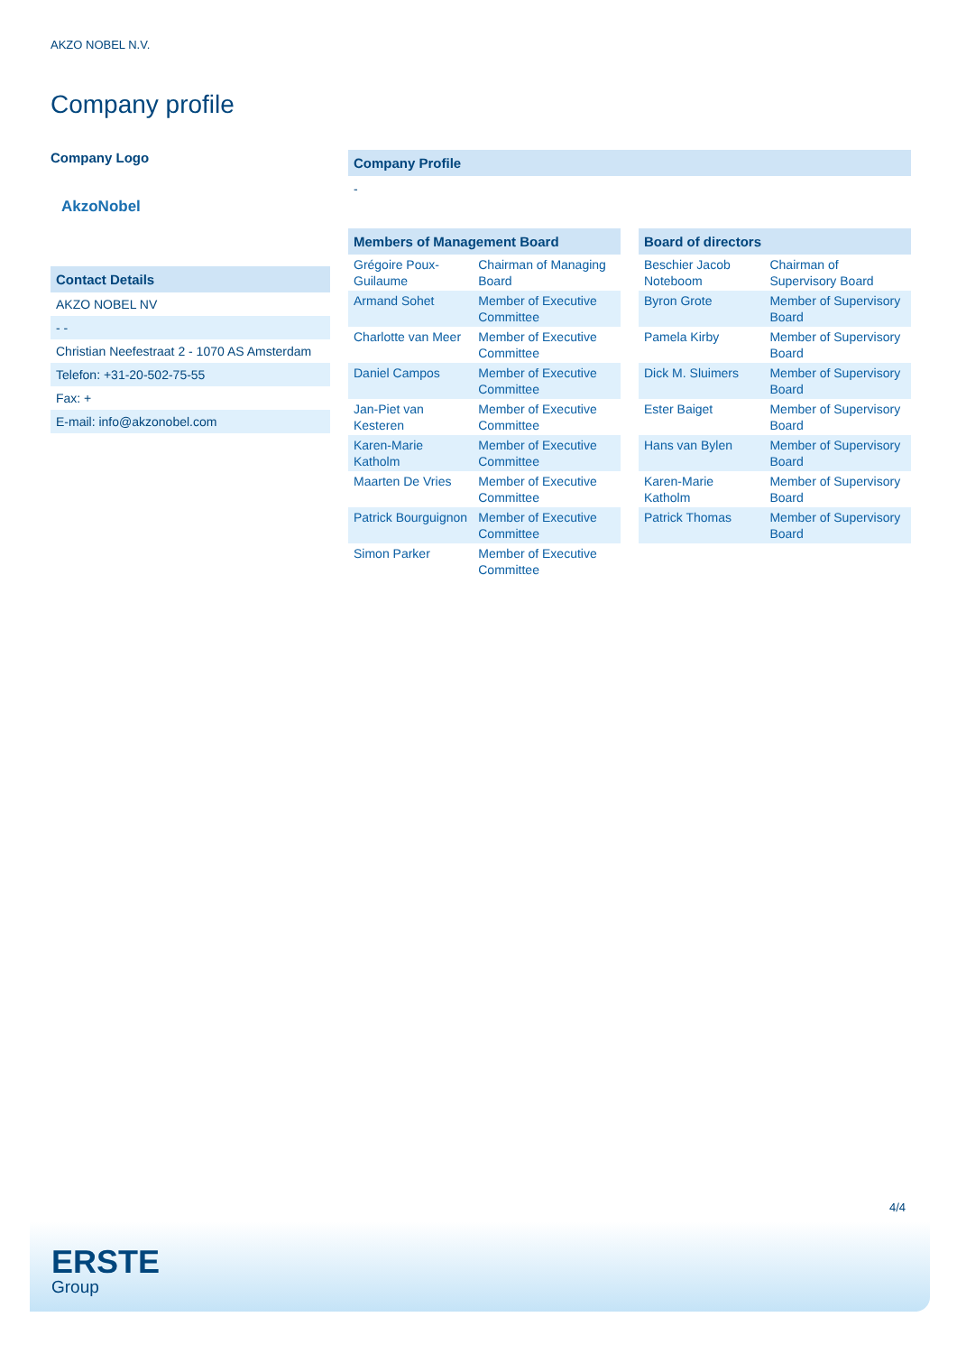AKZO NOBEL N.V.
Company profile
Company Logo
AkzoNobel
Contact Details
| AKZO NOBEL NV |
| - - |
| Christian Neefestraat 2 - 1070 AS Amsterdam |
| Telefon: +31-20-502-75-55 |
| Fax: + |
| E-mail: info@akzonobel.com |
Company Profile
-
Members of Management Board
| Grégoire Poux-Guilaume | Chairman of Managing Board |
| Armand Sohet | Member of Executive Committee |
| Charlotte van Meer | Member of Executive Committee |
| Daniel Campos | Member of Executive Committee |
| Jan-Piet van Kesteren | Member of Executive Committee |
| Karen-Marie Katholm | Member of Executive Committee |
| Maarten De Vries | Member of Executive Committee |
| Patrick Bourguignon | Member of Executive Committee |
| Simon Parker | Member of Executive Committee |
Board of directors
| Beschier Jacob Noteboom | Chairman of Supervisory Board |
| Byron Grote | Member of Supervisory Board |
| Pamela Kirby | Member of Supervisory Board |
| Dick M. Sluimers | Member of Supervisory Board |
| Ester Baiget | Member of Supervisory Board |
| Hans van Bylen | Member of Supervisory Board |
| Karen-Marie Katholm | Member of Supervisory Board |
| Patrick Thomas | Member of Supervisory Board |
4/4
ERSTE
Group